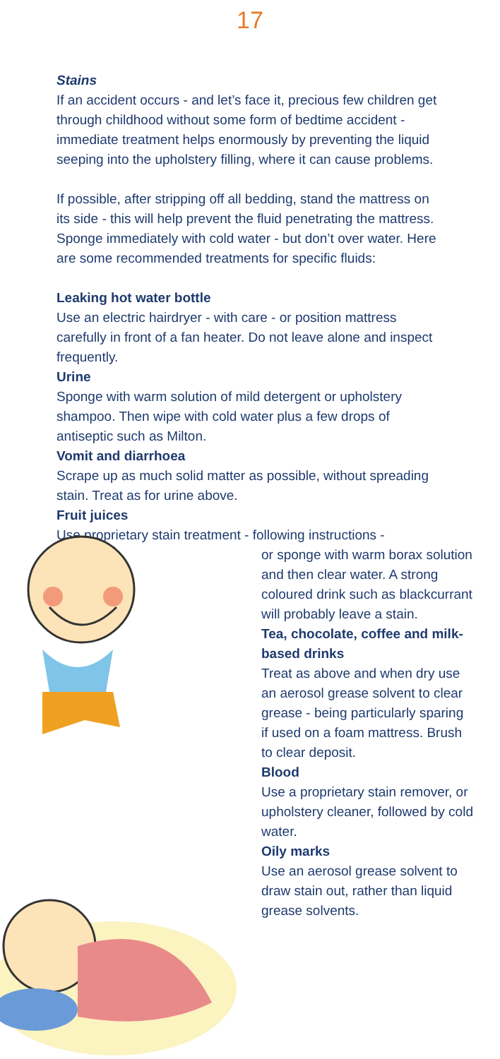17
Stains
If an accident occurs - and let’s face it, precious few children get through childhood without some form of bedtime accident - immediate treatment helps enormously by preventing the liquid seeping into the upholstery filling, where it can cause problems.
If possible, after stripping off all bedding, stand the mattress on its side - this will help prevent the fluid penetrating the mattress. Sponge immediately with cold water - but don’t over water. Here are some recommended treatments for specific fluids:
Leaking hot water bottle
Use an electric hairdryer - with care - or position mattress carefully in front of a fan heater. Do not leave alone and inspect frequently.
Urine
Sponge with warm solution of mild detergent or upholstery shampoo. Then wipe with cold water plus a few drops of antiseptic such as Milton.
Vomit and diarrhoea
Scrape up as much solid matter as possible, without spreading stain. Treat as for urine above.
Fruit juices
Use proprietary stain treatment - following instructions -
or sponge with warm borax solution and then clear water. A strong coloured drink such as blackcurrant will probably leave a stain.
Tea, chocolate, coffee and milk-based drinks
Treat as above and when dry use an aerosol grease solvent to clear grease - being particularly sparing if used on a foam mattress. Brush to clear deposit.
Blood
Use a proprietary stain remover, or upholstery cleaner, followed by cold water.
Oily marks
Use an aerosol grease solvent to draw stain out, rather than liquid grease solvents.